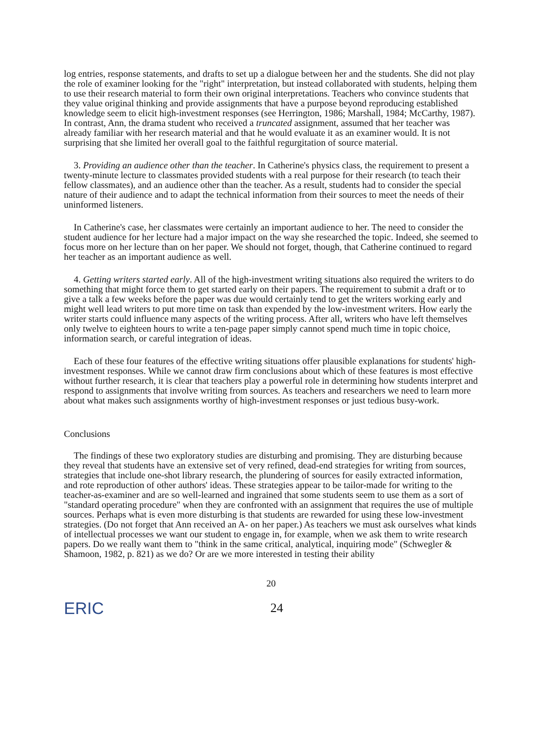log entries, response statements, and drafts to set up a dialogue between her and the students. She did not play the role of examiner looking for the "right" interpretation, but instead collaborated with students, helping them to use their research material to form their own original interpretations. Teachers who convince students that they value original thinking and provide assignments that have a purpose beyond reproducing established knowledge seem to elicit high-investment responses (see Herrington, 1986; Marshall, 1984; McCarthy, 1987). In contrast, Ann, the drama student who received a truncated assignment, assumed that her teacher was already familiar with her research material and that he would evaluate it as an examiner would. It is not surprising that she limited her overall goal to the faithful regurgitation of source material.
3. Providing an audience other than the teacher. In Catherine's physics class, the requirement to present a twenty-minute lecture to classmates provided students with a real purpose for their research (to teach their fellow classmates), and an audience other than the teacher. As a result, students had to consider the special nature of their audience and to adapt the technical information from their sources to meet the needs of their uninformed listeners.
In Catherine's case, her classmates were certainly an important audience to her. The need to consider the student audience for her lecture had a major impact on the way she researched the topic. Indeed, she seemed to focus more on her lecture than on her paper. We should not forget, though, that Catherine continued to regard her teacher as an important audience as well.
4. Getting writers started early. All of the high-investment writing situations also required the writers to do something that might force them to get started early on their papers. The requirement to submit a draft or to give a talk a few weeks before the paper was due would certainly tend to get the writers working early and might well lead writers to put more time on task than expended by the low-investment writers. How early the writer starts could influence many aspects of the writing process. After all, writers who have left themselves only twelve to eighteen hours to write a ten-page paper simply cannot spend much time in topic choice, information search, or careful integration of ideas.
Each of these four features of the effective writing situations offer plausible explanations for students' high-investment responses. While we cannot draw firm conclusions about which of these features is most effective without further research, it is clear that teachers play a powerful role in determining how students interpret and respond to assignments that involve writing from sources. As teachers and researchers we need to learn more about what makes such assignments worthy of high-investment responses or just tedious busy-work.
Conclusions
The findings of these two exploratory studies are disturbing and promising. They are disturbing because they reveal that students have an extensive set of very refined, dead-end strategies for writing from sources, strategies that include one-shot library research, the plundering of sources for easily extracted information, and rote reproduction of other authors' ideas. These strategies appear to be tailor-made for writing to the teacher-as-examiner and are so well-learned and ingrained that some students seem to use them as a sort of "standard operating procedure" when they are confronted with an assignment that requires the use of multiple sources. Perhaps what is even more disturbing is that students are rewarded for using these low-investment strategies. (Do not forget that Ann received an A- on her paper.) As teachers we must ask ourselves what kinds of intellectual processes we want our student to engage in, for example, when we ask them to write research papers. Do we really want them to "think in the same critical, analytical, inquiring mode" (Schwegler & Shamoon, 1982, p. 821) as we do? Or are we more interested in testing their ability
20
ERIC
24